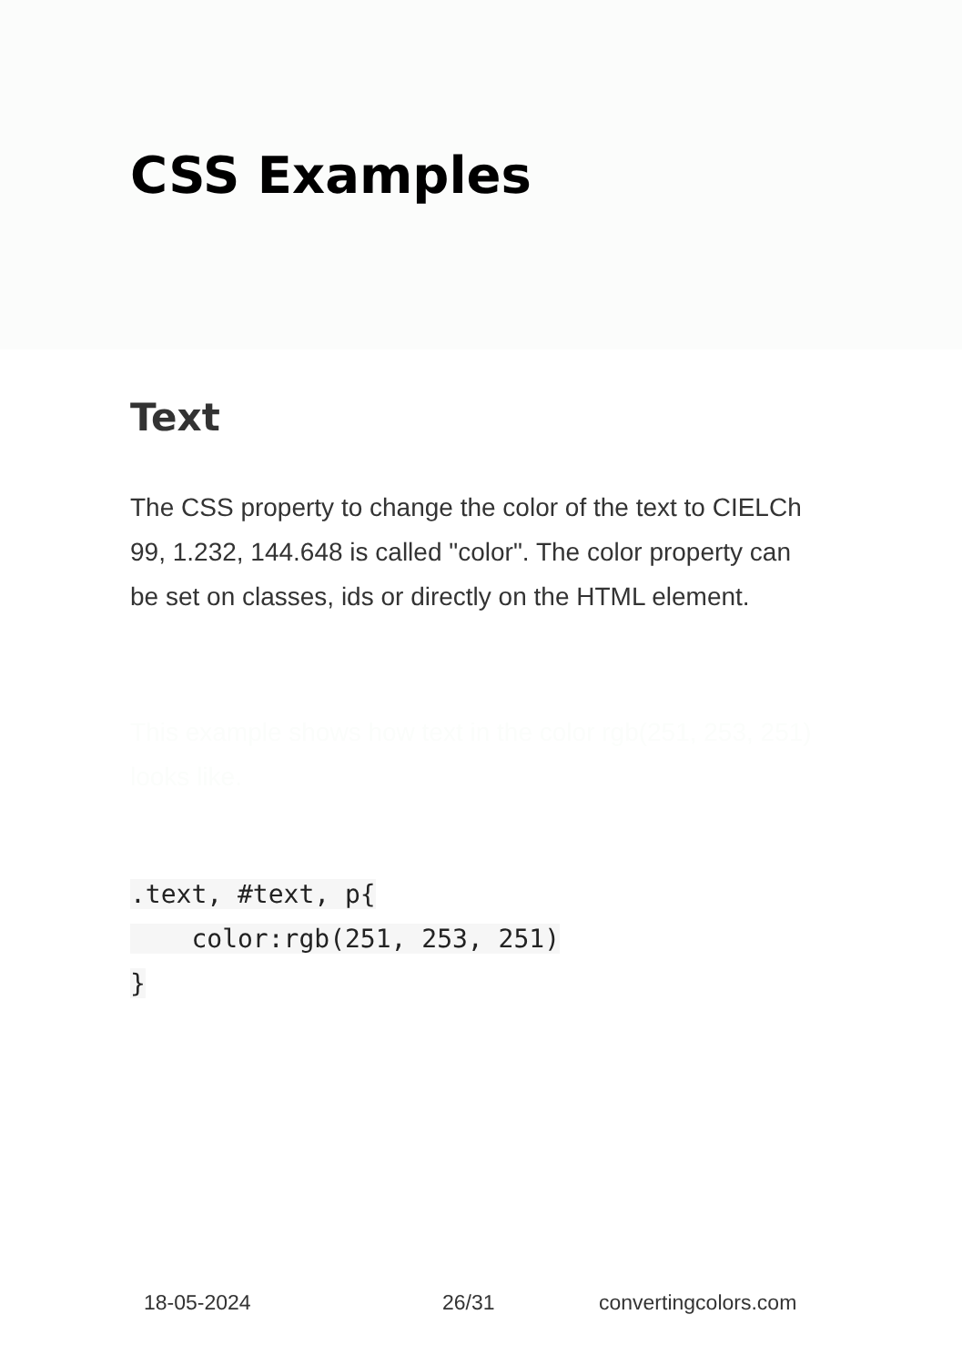CSS Examples
Text
The CSS property to change the color of the text to CIELCh 99, 1.232, 144.648 is called "color". The color property can be set on classes, ids or directly on the HTML element.
This example shows how text in the color rgb(251, 253, 251) looks like.
.text, #text, p{
    color:rgb(251, 253, 251)
}
18-05-2024 26/31 convertingcolors.com